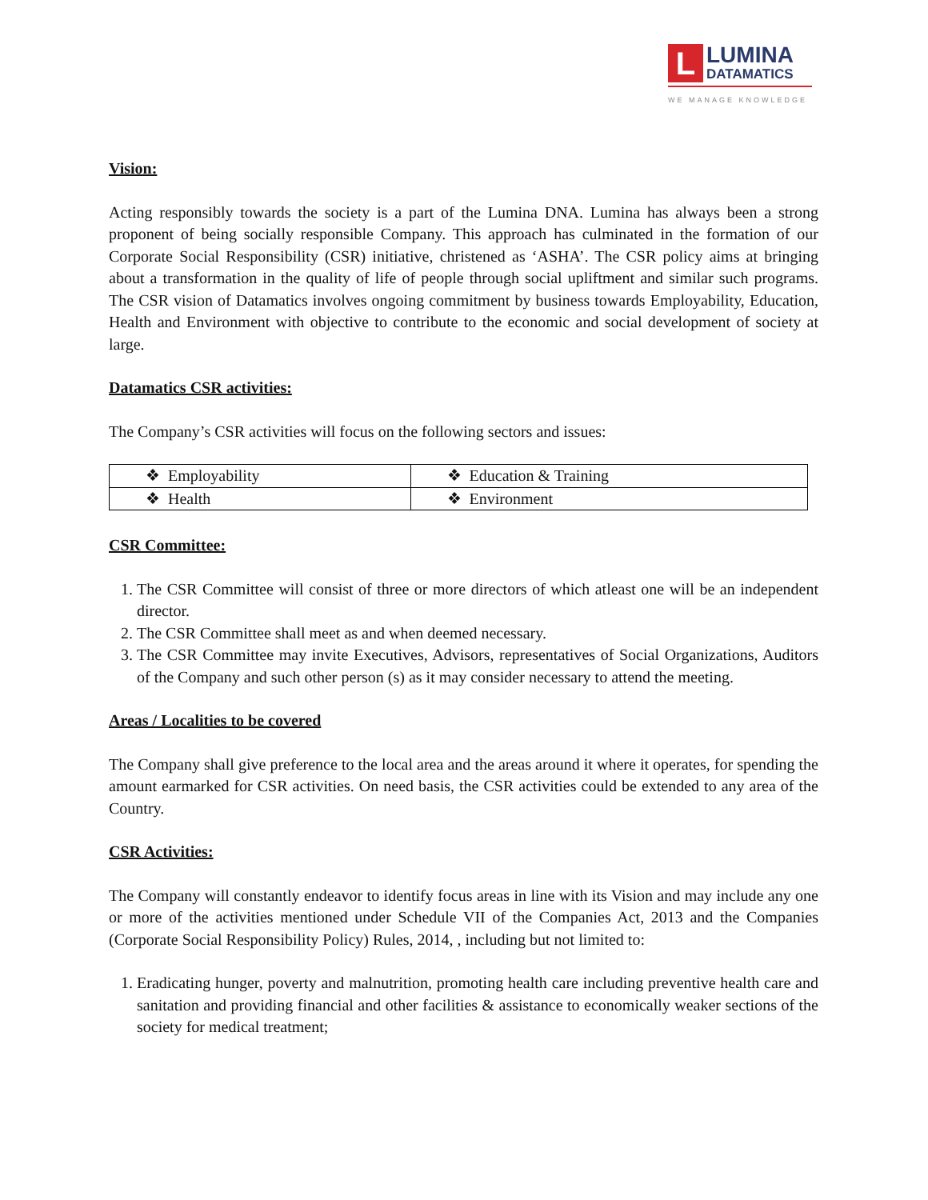L
LUMINA
DATAMATICS
WE MANAGE KNOWLEDGE
Vision:
Acting responsibly towards the society is a part of the Lumina DNA. Lumina has always been a strong proponent of being socially responsible Company. This approach has culminated in the formation of our Corporate Social Responsibility (CSR) initiative, christened as ‘ASHA’. The CSR policy aims at bringing about a transformation in the quality of life of people through social upliftment and similar such programs. The CSR vision of Datamatics involves ongoing commitment by business towards Employability, Education, Health and Environment with objective to contribute to the economic and social development of society at large.
Datamatics CSR activities:
The Company’s CSR activities will focus on the following sectors and issues:
| ❖ Employability | ❖ Education & Training |
| ❖ Health | ❖ Environment |
CSR Committee:
1. The CSR Committee will consist of three or more directors of which atleast one will be an independent director.
2. The CSR Committee shall meet as and when deemed necessary.
3. The CSR Committee may invite Executives, Advisors, representatives of Social Organizations, Auditors of the Company and such other person (s) as it may consider necessary to attend the meeting.
Areas / Localities to be covered
The Company shall give preference to the local area and the areas around it where it operates, for spending the amount earmarked for CSR activities. On need basis, the CSR activities could be extended to any area of the Country.
CSR Activities:
The Company will constantly endeavor to identify focus areas in line with its Vision and may include any one or more of the activities mentioned under Schedule VII of the Companies Act, 2013 and the Companies (Corporate Social Responsibility Policy) Rules, 2014, , including but not limited to:
1. Eradicating hunger, poverty and malnutrition, promoting health care including preventive health care and sanitation and providing financial and other facilities & assistance to economically weaker sections of the society for medical treatment;